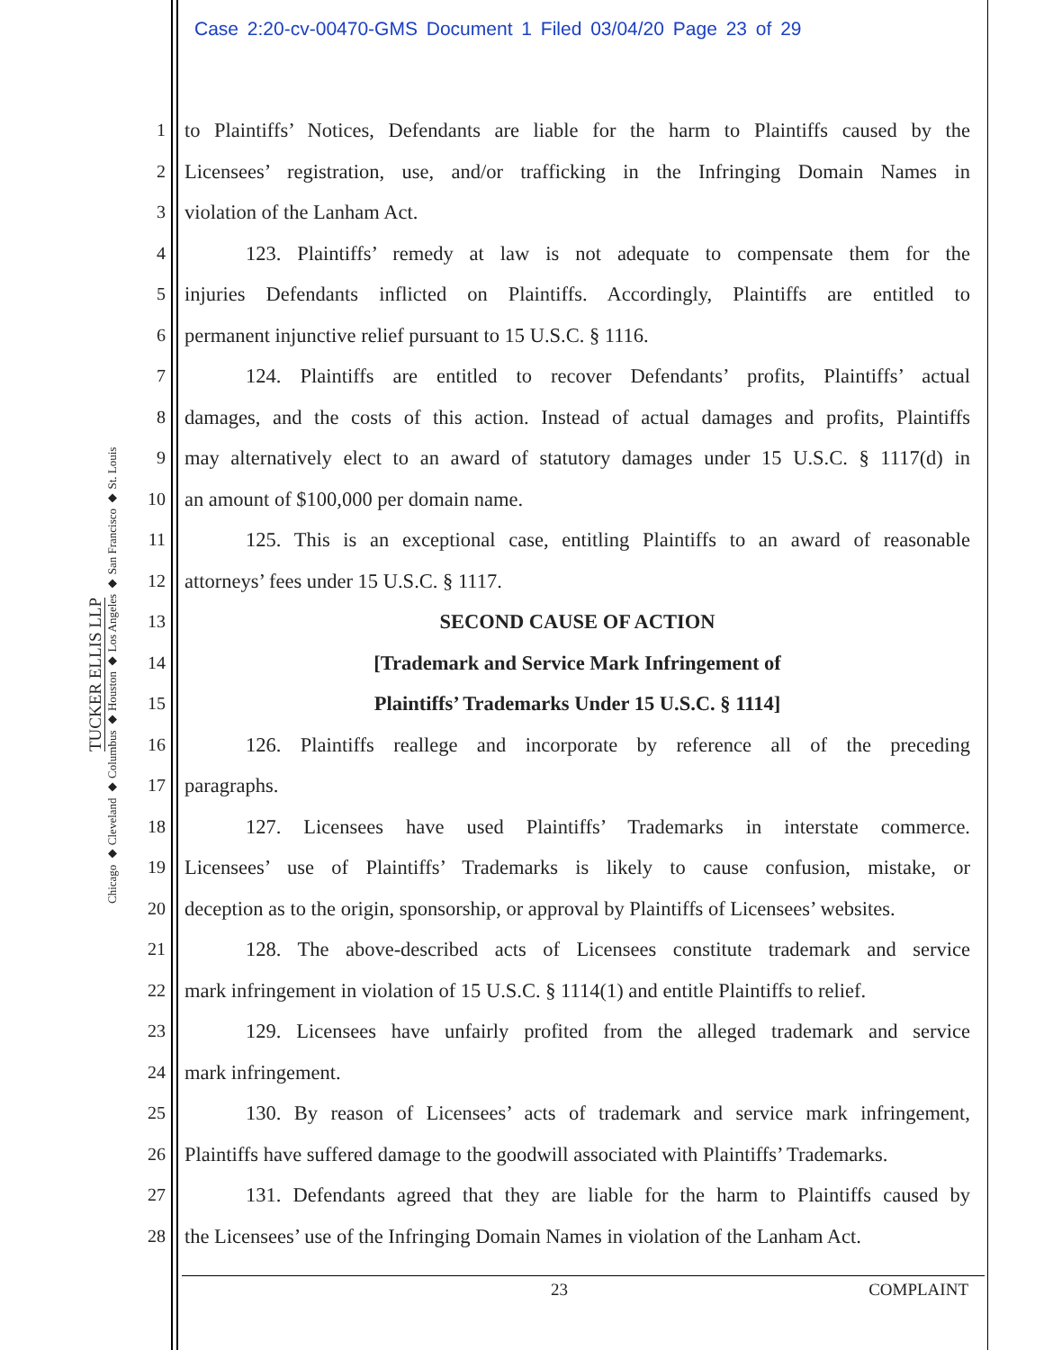Case 2:20-cv-00470-GMS Document 1 Filed 03/04/20 Page 23 of 29
TUCKER ELLIS LLP
Chicago ◆ Cleveland ◆ Columbus ◆ Houston ◆ Los Angeles ◆ San Francisco ◆ St. Louis
1 to Plaintiffs’ Notices, Defendants are liable for the harm to Plaintiffs caused by the
2 Licensees’ registration, use, and/or trafficking in the Infringing Domain Names in
3 violation of the Lanham Act.
4 123. Plaintiffs’ remedy at law is not adequate to compensate them for the
5 injuries Defendants inflicted on Plaintiffs. Accordingly, Plaintiffs are entitled to
6 permanent injunctive relief pursuant to 15 U.S.C. § 1116.
7 124. Plaintiffs are entitled to recover Defendants’ profits, Plaintiffs’ actual
8 damages, and the costs of this action. Instead of actual damages and profits, Plaintiffs
9 may alternatively elect to an award of statutory damages under 15 U.S.C. § 1117(d) in
10 an amount of $100,000 per domain name.
11 125. This is an exceptional case, entitling Plaintiffs to an award of reasonable
12 attorneys’ fees under 15 U.S.C. § 1117.
13 SECOND CAUSE OF ACTION
14 [Trademark and Service Mark Infringement of
15 Plaintiffs’ Trademarks Under 15 U.S.C. § 1114]
16 126. Plaintiffs reallege and incorporate by reference all of the preceding
17 paragraphs.
18 127. Licensees have used Plaintiffs’ Trademarks in interstate commerce.
19 Licensees’ use of Plaintiffs’ Trademarks is likely to cause confusion, mistake, or
20 deception as to the origin, sponsorship, or approval by Plaintiffs of Licensees’ websites.
21 128. The above-described acts of Licensees constitute trademark and service
22 mark infringement in violation of 15 U.S.C. § 1114(1) and entitle Plaintiffs to relief.
23 129. Licensees have unfairly profited from the alleged trademark and service
24 mark infringement.
25 130. By reason of Licensees’ acts of trademark and service mark infringement,
26 Plaintiffs have suffered damage to the goodwill associated with Plaintiffs’ Trademarks.
27 131. Defendants agreed that they are liable for the harm to Plaintiffs caused by
28 the Licensees’ use of the Infringing Domain Names in violation of the Lanham Act.
23 COMPLAINT